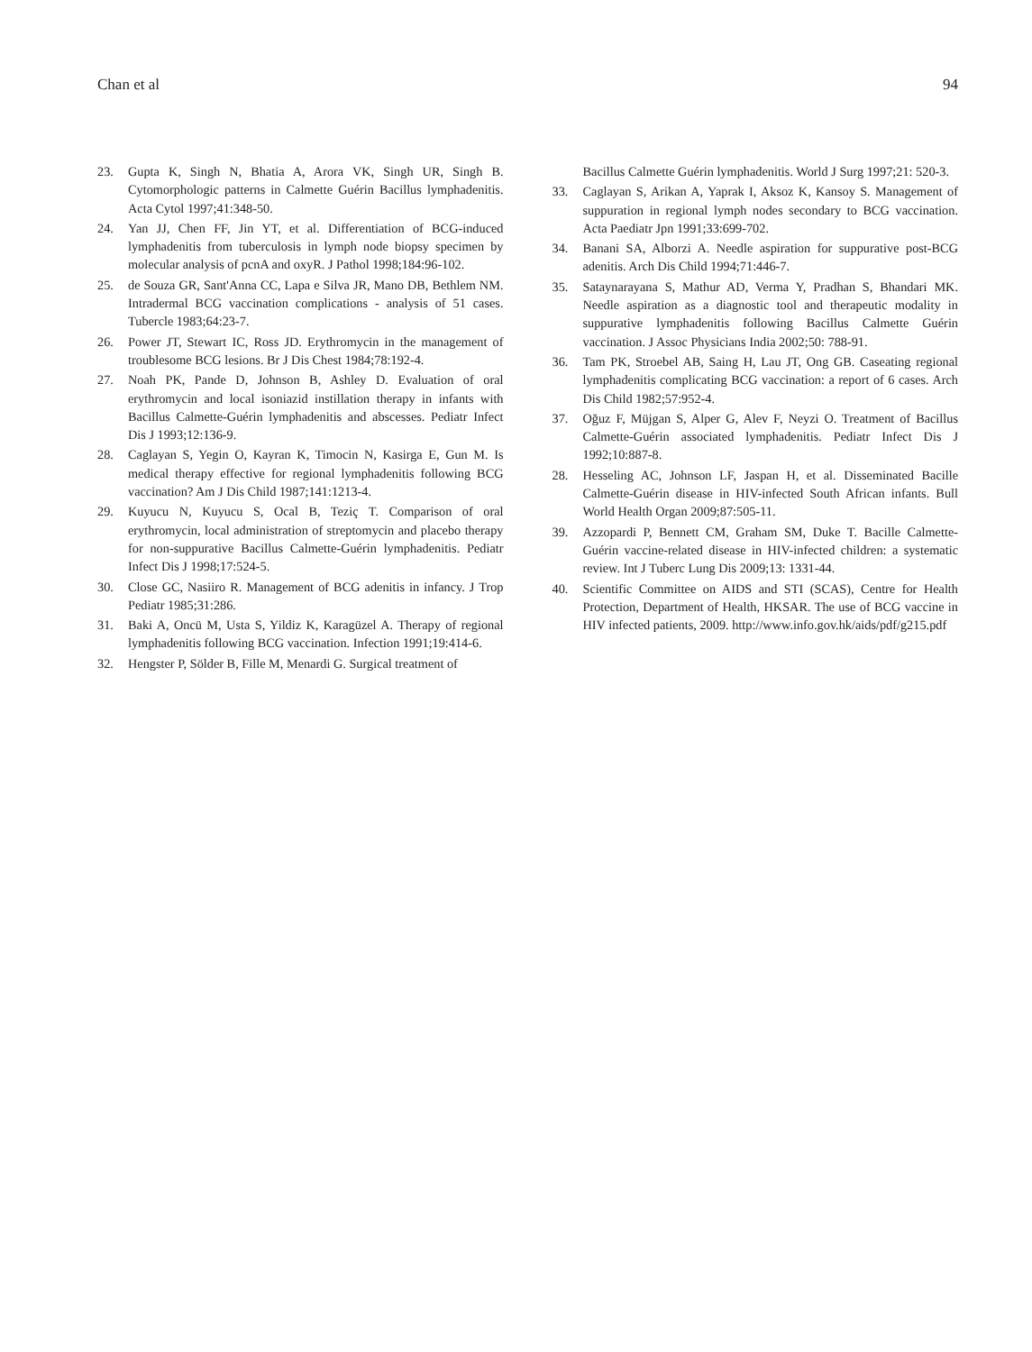Chan et al 94
23. Gupta K, Singh N, Bhatia A, Arora VK, Singh UR, Singh B. Cytomorphologic patterns in Calmette Guérin Bacillus lymphadenitis. Acta Cytol 1997;41:348-50.
24. Yan JJ, Chen FF, Jin YT, et al. Differentiation of BCG-induced lymphadenitis from tuberculosis in lymph node biopsy specimen by molecular analysis of pcnA and oxyR. J Pathol 1998;184:96-102.
25. de Souza GR, Sant'Anna CC, Lapa e Silva JR, Mano DB, Bethlem NM. Intradermal BCG vaccination complications - analysis of 51 cases. Tubercle 1983;64:23-7.
26. Power JT, Stewart IC, Ross JD. Erythromycin in the management of troublesome BCG lesions. Br J Dis Chest 1984;78:192-4.
27. Noah PK, Pande D, Johnson B, Ashley D. Evaluation of oral erythromycin and local isoniazid instillation therapy in infants with Bacillus Calmette-Guérin lymphadenitis and abscesses. Pediatr Infect Dis J 1993;12:136-9.
28. Caglayan S, Yegin O, Kayran K, Timocin N, Kasirga E, Gun M. Is medical therapy effective for regional lymphadenitis following BCG vaccination? Am J Dis Child 1987;141:1213-4.
29. Kuyucu N, Kuyucu S, Ocal B, Teziç T. Comparison of oral erythromycin, local administration of streptomycin and placebo therapy for non-suppurative Bacillus Calmette-Guérin lymphadenitis. Pediatr Infect Dis J 1998;17:524-5.
30. Close GC, Nasiiro R. Management of BCG adenitis in infancy. J Trop Pediatr 1985;31:286.
31. Baki A, Oncü M, Usta S, Yildiz K, Karagüzel A. Therapy of regional lymphadenitis following BCG vaccination. Infection 1991;19:414-6.
32. Hengster P, Sölder B, Fille M, Menardi G. Surgical treatment of
Bacillus Calmette Guérin lymphadenitis. World J Surg 1997;21: 520-3.
33. Caglayan S, Arikan A, Yaprak I, Aksoz K, Kansoy S. Management of suppuration in regional lymph nodes secondary to BCG vaccination. Acta Paediatr Jpn 1991;33:699-702.
34. Banani SA, Alborzi A. Needle aspiration for suppurative post-BCG adenitis. Arch Dis Child 1994;71:446-7.
35. Sataynarayana S, Mathur AD, Verma Y, Pradhan S, Bhandari MK. Needle aspiration as a diagnostic tool and therapeutic modality in suppurative lymphadenitis following Bacillus Calmette Guérin vaccination. J Assoc Physicians India 2002;50: 788-91.
36. Tam PK, Stroebel AB, Saing H, Lau JT, Ong GB. Caseating regional lymphadenitis complicating BCG vaccination: a report of 6 cases. Arch Dis Child 1982;57:952-4.
37. Oğuz F, Müjgan S, Alper G, Alev F, Neyzi O. Treatment of Bacillus Calmette-Guérin associated lymphadenitis. Pediatr Infect Dis J 1992;10:887-8.
28. Hesseling AC, Johnson LF, Jaspan H, et al. Disseminated Bacille Calmette-Guérin disease in HIV-infected South African infants. Bull World Health Organ 2009;87:505-11.
39. Azzopardi P, Bennett CM, Graham SM, Duke T. Bacille Calmette-Guérin vaccine-related disease in HIV-infected children: a systematic review. Int J Tuberc Lung Dis 2009;13: 1331-44.
40. Scientific Committee on AIDS and STI (SCAS), Centre for Health Protection, Department of Health, HKSAR. The use of BCG vaccine in HIV infected patients, 2009. http://www.info.gov.hk/aids/pdf/g215.pdf